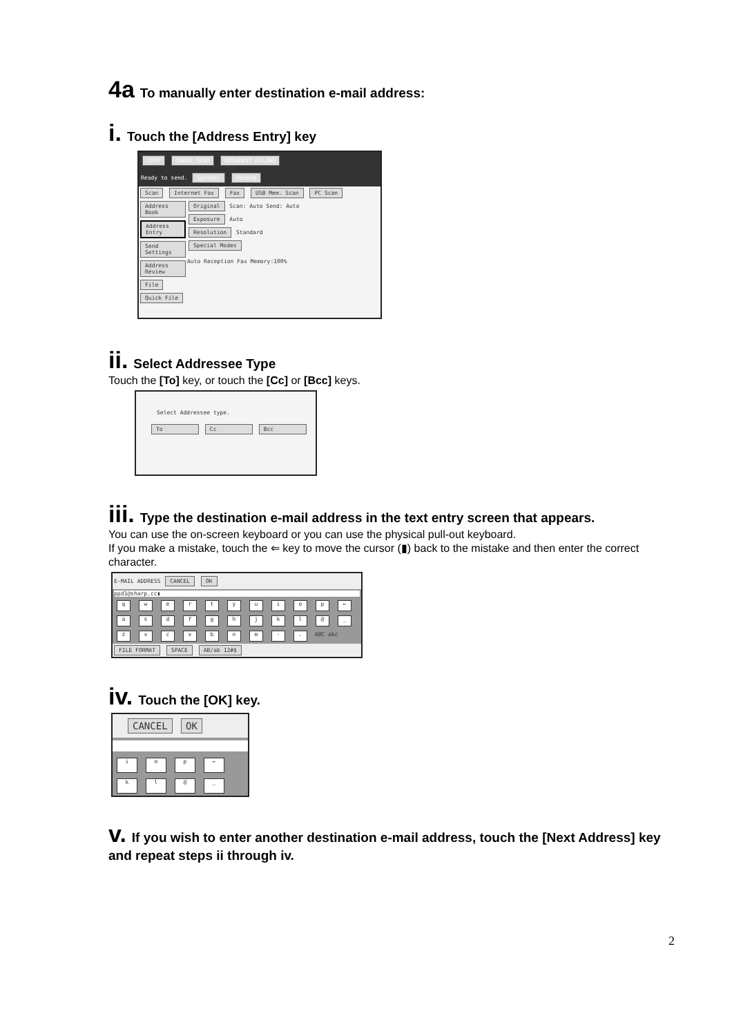4a To manually enter destination e-mail address:
i. Touch the [Address Entry] key
COPY IMAGE SEND DOCUMENT FILING
Ready to send. Speaker Resend
Scan Internet Fax Fax USB Mem. Scan PC Scan
Address Book Address Entry Send Settings Address Review File Quick File
Original Scan: Auto Send: Auto
Exposure Auto
Resolution Standard
Special Modes
Auto Reception Fax Memory:100%
ii. Select Addressee Type
Touch the [To] key, or touch the [Cc] or [Bcc] keys.
Select Addressee type.
To Cc Bcc
iii. Type the destination e-mail address in the text entry screen that appears.
You can use the on-screen keyboard or you can use the physical pull-out keyboard.
If you make a mistake, touch the ⇐ key to move the cursor (▮) back to the mistake and then enter the correct character.
E-MAIL ADDRESS CANCEL OK
ppd1@sharp.cc▮
qwertyuiop ←
asdfghjkl @ _
zxcvbnm -. ABC abc
FILE FORMAT SPACE AB/ab 12#$
iv. Touch the [OK] key.
CANCEL OK
iop ←
kl @ _
v. If you wish to enter another destination e-mail address, touch the [Next Address] key and repeat steps ii through iv.
2